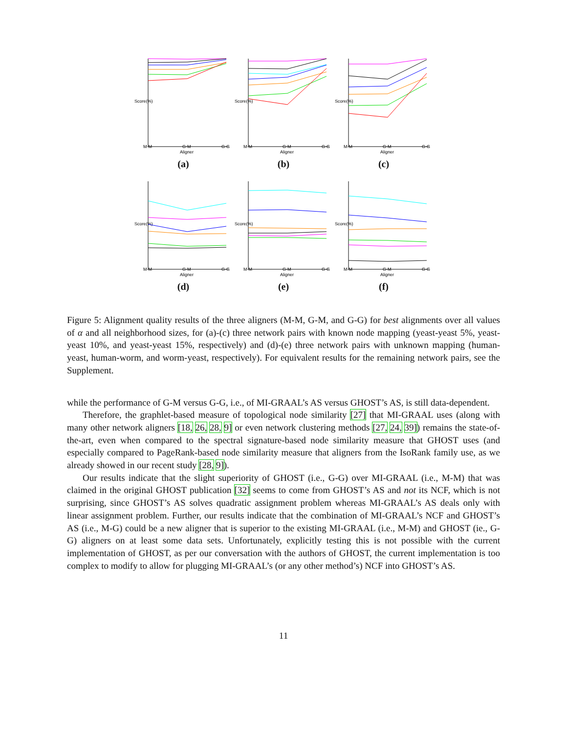Score(%)
M-M
G-M
G-G
Aligner
(a)
Score(%)
M-M
G-M
G-G
Aligner
(b)
Score(%)
M-M
G-M
G-G
Aligner
(c)
Score(%)
M-M
G-M
G-G
Aligner
(d)
Score(%)
M-M
G-M
G-G
Aligner
(e)
Score(%)
M-M
G-M
G-G
Aligner
(f)
Figure 5: Alignment quality results of the three aligners (M-M, G-M, and G-G) for best alignments over all values of α and all neighborhood sizes, for (a)-(c) three network pairs with known node mapping (yeast-yeast 5%, yeast-yeast 10%, and yeast-yeast 15%, respectively) and (d)-(e) three network pairs with unknown mapping (human-yeast, human-worm, and worm-yeast, respectively). For equivalent results for the remaining network pairs, see the Supplement.
while the performance of G-M versus G-G, i.e., of MI-GRAAL’s AS versus GHOST’s AS, is still data-dependent.
Therefore, the graphlet-based measure of topological node similarity [27] that MI-GRAAL uses (along with many other network aligners [18, 26, 28, 9] or even network clustering methods [27, 24, 39]) remains the state-of-the-art, even when compared to the spectral signature-based node similarity measure that GHOST uses (and especially compared to PageRank-based node similarity measure that aligners from the IsoRank family use, as we already showed in our recent study [28, 9]).
Our results indicate that the slight superiority of GHOST (i.e., G-G) over MI-GRAAL (i.e., M-M) that was claimed in the original GHOST publication [32] seems to come from GHOST’s AS and not its NCF, which is not surprising, since GHOST’s AS solves quadratic assignment problem whereas MI-GRAAL’s AS deals only with linear assignment problem. Further, our results indicate that the combination of MI-GRAAL’s NCF and GHOST’s AS (i.e., M-G) could be a new aligner that is superior to the existing MI-GRAAL (i.e., M-M) and GHOST (ie., G-G) aligners on at least some data sets. Unfortunately, explicitly testing this is not possible with the current implementation of GHOST, as per our conversation with the authors of GHOST, the current implementation is too complex to modify to allow for plugging MI-GRAAL’s (or any other method’s) NCF into GHOST’s AS.
11